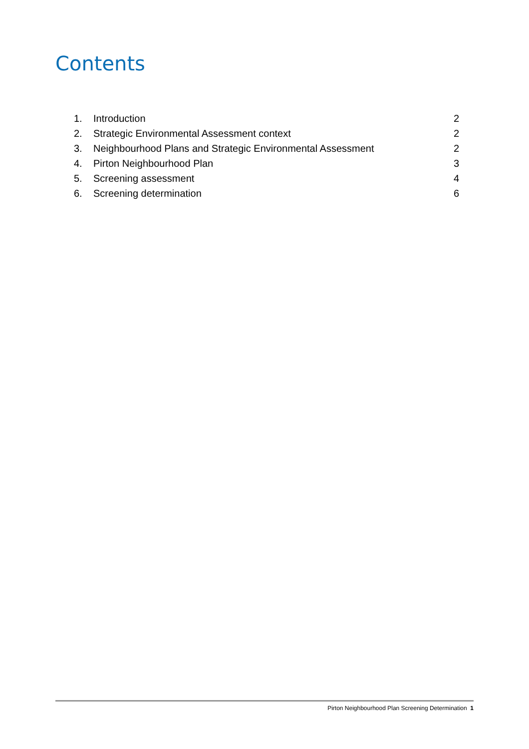Contents
1. Introduction 2
2. Strategic Environmental Assessment context 2
3. Neighbourhood Plans and Strategic Environmental Assessment 2
4. Pirton Neighbourhood Plan 3
5. Screening assessment 4
6. Screening determination 6
Pirton Neighbourhood Plan Screening Determination 1